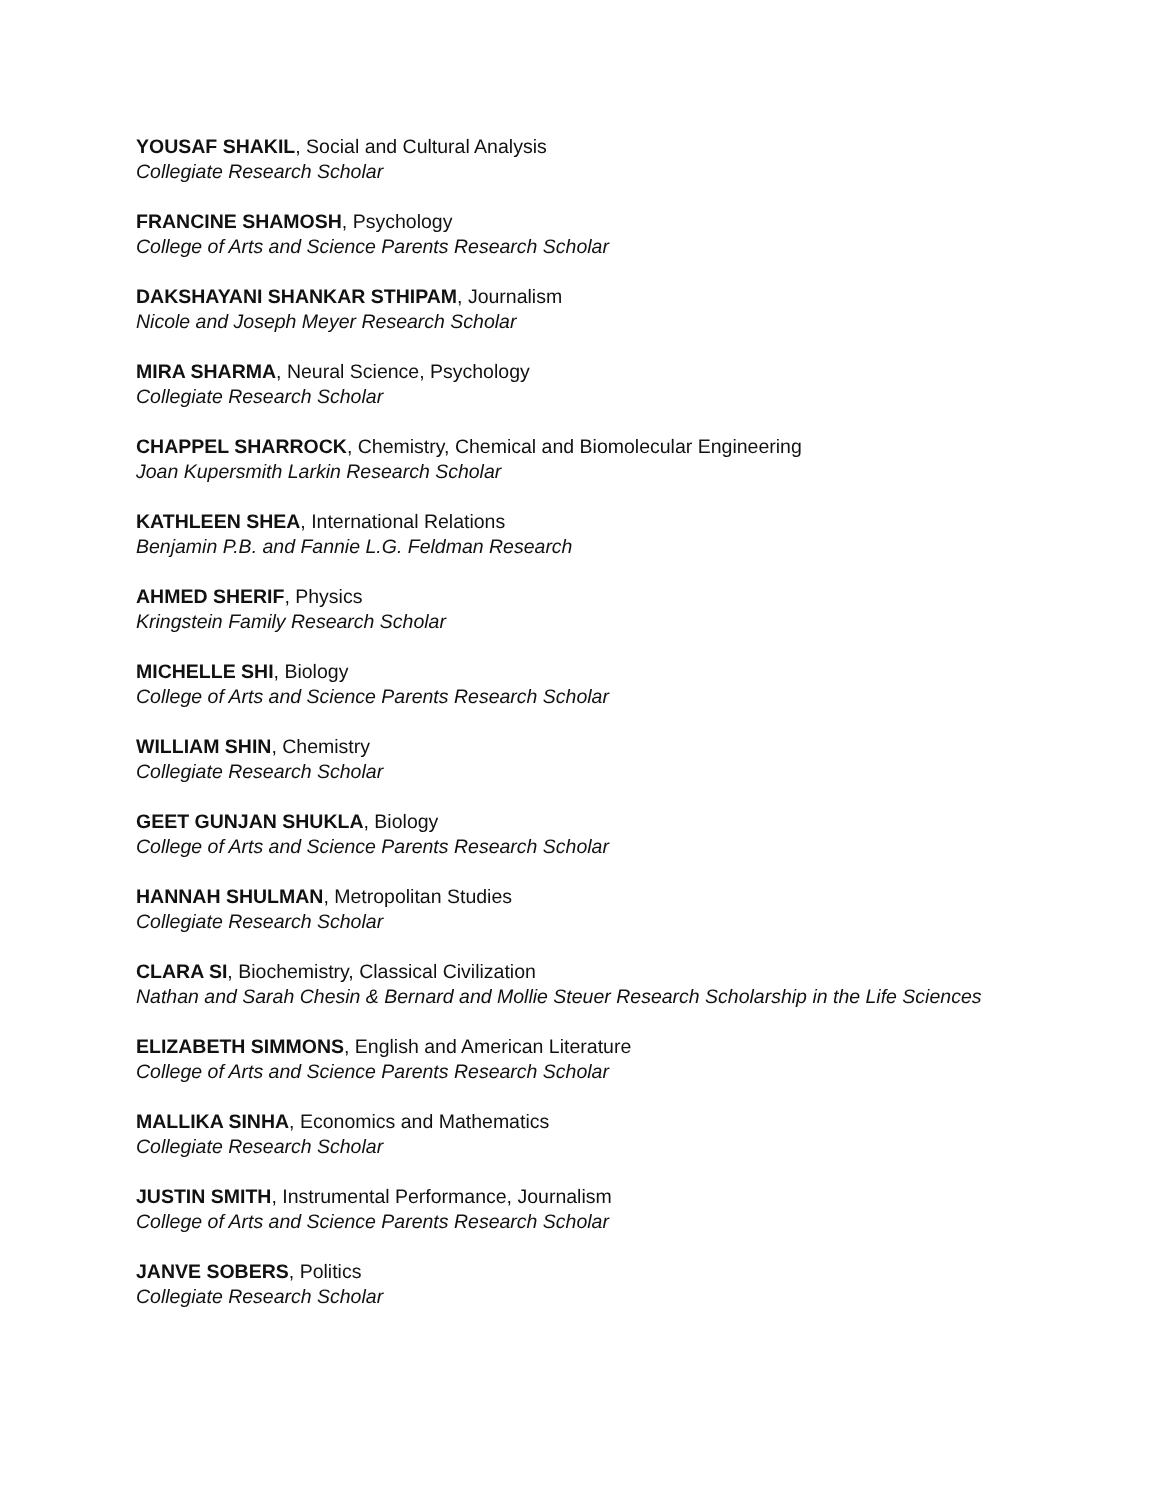YOUSAF SHAKIL, Social and Cultural Analysis
Collegiate Research Scholar
FRANCINE SHAMOSH, Psychology
College of Arts and Science Parents Research Scholar
DAKSHAYANI SHANKAR STHIPAM, Journalism
Nicole and Joseph Meyer Research Scholar
MIRA SHARMA, Neural Science, Psychology
Collegiate Research Scholar
CHAPPEL SHARROCK, Chemistry, Chemical and Biomolecular Engineering
Joan Kupersmith Larkin Research Scholar
KATHLEEN SHEA, International Relations
Benjamin P.B. and Fannie L.G. Feldman Research
AHMED SHERIF, Physics
Kringstein Family Research Scholar
MICHELLE SHI, Biology
College of Arts and Science Parents Research Scholar
WILLIAM SHIN, Chemistry
Collegiate Research Scholar
GEET GUNJAN SHUKLA, Biology
College of Arts and Science Parents Research Scholar
HANNAH SHULMAN, Metropolitan Studies
Collegiate Research Scholar
CLARA SI, Biochemistry, Classical Civilization
Nathan and Sarah Chesin & Bernard and Mollie Steuer Research Scholarship in the Life Sciences
ELIZABETH SIMMONS, English and American Literature
College of Arts and Science Parents Research Scholar
MALLIKA SINHA, Economics and Mathematics
Collegiate Research Scholar
JUSTIN SMITH, Instrumental Performance, Journalism
College of Arts and Science Parents Research Scholar
JANVE SOBERS, Politics
Collegiate Research Scholar